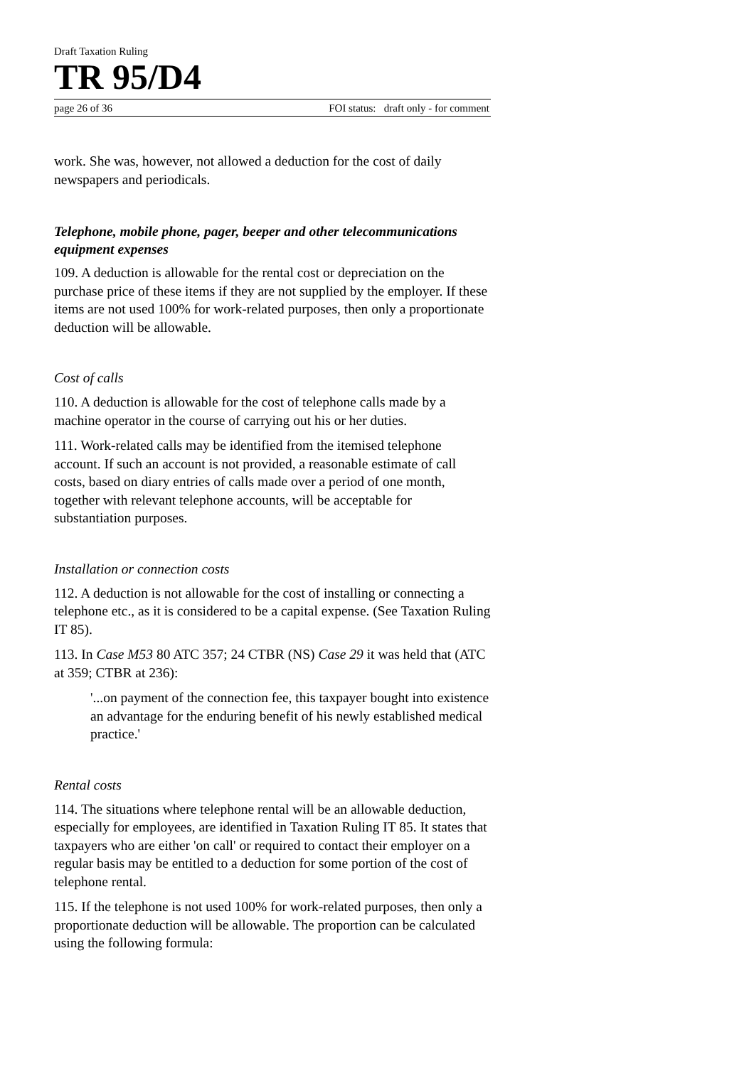Draft Taxation Ruling
TR 95/D4
page 26 of 36 FOI status: draft only - for comment
work. She was, however, not allowed a deduction for the cost of daily newspapers and periodicals.
Telephone, mobile phone, pager, beeper and other telecommunications equipment expenses
109. A deduction is allowable for the rental cost or depreciation on the purchase price of these items if they are not supplied by the employer. If these items are not used 100% for work-related purposes, then only a proportionate deduction will be allowable.
Cost of calls
110. A deduction is allowable for the cost of telephone calls made by a machine operator in the course of carrying out his or her duties.
111. Work-related calls may be identified from the itemised telephone account. If such an account is not provided, a reasonable estimate of call costs, based on diary entries of calls made over a period of one month, together with relevant telephone accounts, will be acceptable for substantiation purposes.
Installation or connection costs
112. A deduction is not allowable for the cost of installing or connecting a telephone etc., as it is considered to be a capital expense. (See Taxation Ruling IT 85).
113. In Case M53 80 ATC 357; 24 CTBR (NS) Case 29 it was held that (ATC at 359; CTBR at 236):
'...on payment of the connection fee, this taxpayer bought into existence an advantage for the enduring benefit of his newly established medical practice.'
Rental costs
114. The situations where telephone rental will be an allowable deduction, especially for employees, are identified in Taxation Ruling IT 85. It states that taxpayers who are either 'on call' or required to contact their employer on a regular basis may be entitled to a deduction for some portion of the cost of telephone rental.
115. If the telephone is not used 100% for work-related purposes, then only a proportionate deduction will be allowable. The proportion can be calculated using the following formula: